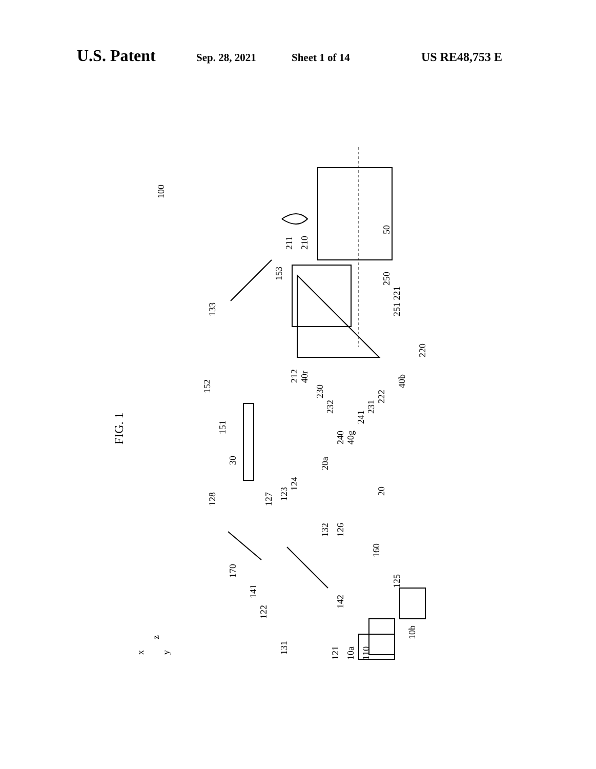U.S. Patent Sep. 28, 2021 Sheet 1 of 14 US RE48,753 E
100
FIG. 1
50
210
211
153
250
251 221
220
133
152
151
212
40r
230
232
240
40g
241
231
222
40b
30
20a
20
124
123
127
128
132
126
160
170
141
122
142
125
10b
131
121
110
10a
x
z
y